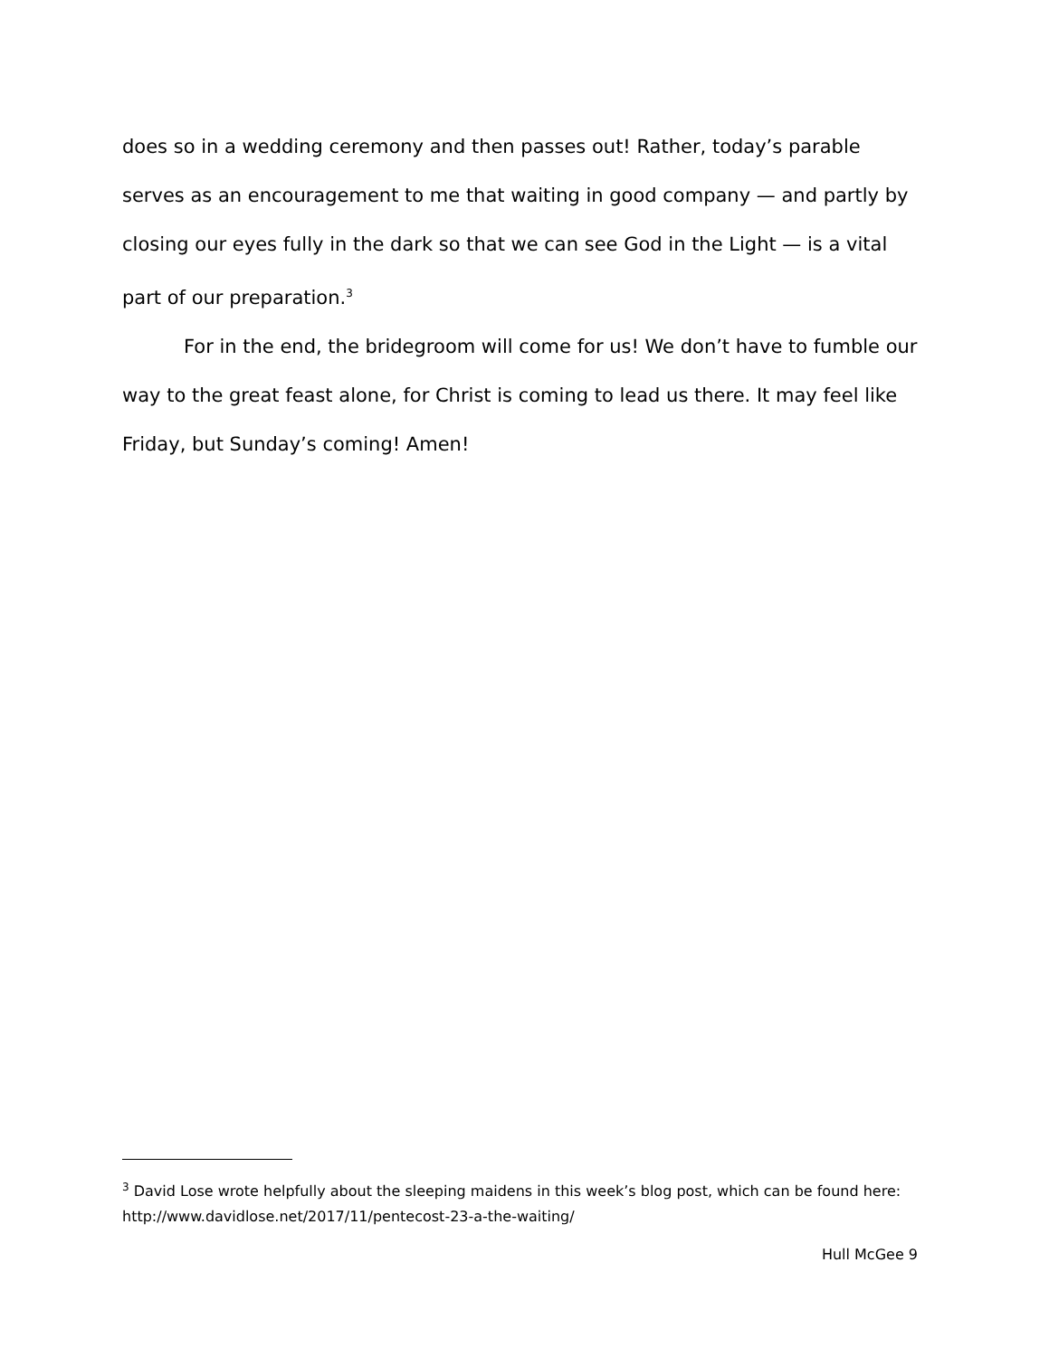does so in a wedding ceremony and then passes out! Rather, today’s parable serves as an encouragement to me that waiting in good company — and partly by closing our eyes fully in the dark so that we can see God in the Light — is a vital part of our preparation.<sup>3</sup>
For in the end, the bridegroom will come for us! We don’t have to fumble our way to the great feast alone, for Christ is coming to lead us there. It may feel like Friday, but Sunday’s coming! Amen!
<sup>3</sup> David Lose wrote helpfully about the sleeping maidens in this week’s blog post, which can be found here: http://www.davidlose.net/2017/11/pentecost-23-a-the-waiting/
Hull McGee 9